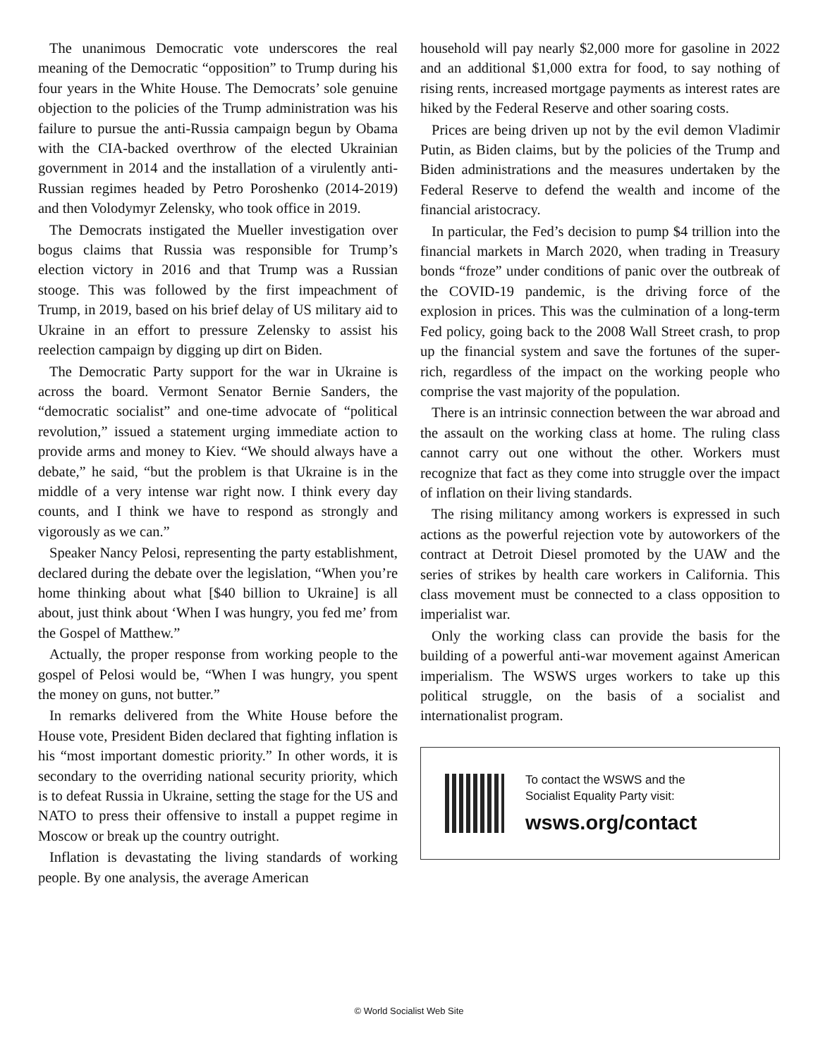The unanimous Democratic vote underscores the real meaning of the Democratic “opposition” to Trump during his four years in the White House. The Democrats’ sole genuine objection to the policies of the Trump administration was his failure to pursue the anti-Russia campaign begun by Obama with the CIA-backed overthrow of the elected Ukrainian government in 2014 and the installation of a virulently anti-Russian regimes headed by Petro Poroshenko (2014-2019) and then Volodymyr Zelensky, who took office in 2019.
The Democrats instigated the Mueller investigation over bogus claims that Russia was responsible for Trump’s election victory in 2016 and that Trump was a Russian stooge. This was followed by the first impeachment of Trump, in 2019, based on his brief delay of US military aid to Ukraine in an effort to pressure Zelensky to assist his reelection campaign by digging up dirt on Biden.
The Democratic Party support for the war in Ukraine is across the board. Vermont Senator Bernie Sanders, the “democratic socialist” and one-time advocate of “political revolution,” issued a statement urging immediate action to provide arms and money to Kiev. “We should always have a debate,” he said, “but the problem is that Ukraine is in the middle of a very intense war right now. I think every day counts, and I think we have to respond as strongly and vigorously as we can.”
Speaker Nancy Pelosi, representing the party establishment, declared during the debate over the legislation, “When you’re home thinking about what [$40 billion to Ukraine] is all about, just think about ‘When I was hungry, you fed me’ from the Gospel of Matthew.”
Actually, the proper response from working people to the gospel of Pelosi would be, “When I was hungry, you spent the money on guns, not butter.”
In remarks delivered from the White House before the House vote, President Biden declared that fighting inflation is his “most important domestic priority.” In other words, it is secondary to the overriding national security priority, which is to defeat Russia in Ukraine, setting the stage for the US and NATO to press their offensive to install a puppet regime in Moscow or break up the country outright.
Inflation is devastating the living standards of working people. By one analysis, the average American
household will pay nearly $2,000 more for gasoline in 2022 and an additional $1,000 extra for food, to say nothing of rising rents, increased mortgage payments as interest rates are hiked by the Federal Reserve and other soaring costs.
Prices are being driven up not by the evil demon Vladimir Putin, as Biden claims, but by the policies of the Trump and Biden administrations and the measures undertaken by the Federal Reserve to defend the wealth and income of the financial aristocracy.
In particular, the Fed’s decision to pump $4 trillion into the financial markets in March 2020, when trading in Treasury bonds “froze” under conditions of panic over the outbreak of the COVID-19 pandemic, is the driving force of the explosion in prices. This was the culmination of a long-term Fed policy, going back to the 2008 Wall Street crash, to prop up the financial system and save the fortunes of the super-rich, regardless of the impact on the working people who comprise the vast majority of the population.
There is an intrinsic connection between the war abroad and the assault on the working class at home. The ruling class cannot carry out one without the other. Workers must recognize that fact as they come into struggle over the impact of inflation on their living standards.
The rising militancy among workers is expressed in such actions as the powerful rejection vote by autoworkers of the contract at Detroit Diesel promoted by the UAW and the series of strikes by health care workers in California. This class movement must be connected to a class opposition to imperialist war.
Only the working class can provide the basis for the building of a powerful anti-war movement against American imperialism. The WSWS urges workers to take up this political struggle, on the basis of a socialist and internationalist program.
To contact the WSWS and the
Socialist Equality Party visit:
wsws.org/contact
© World Socialist Web Site